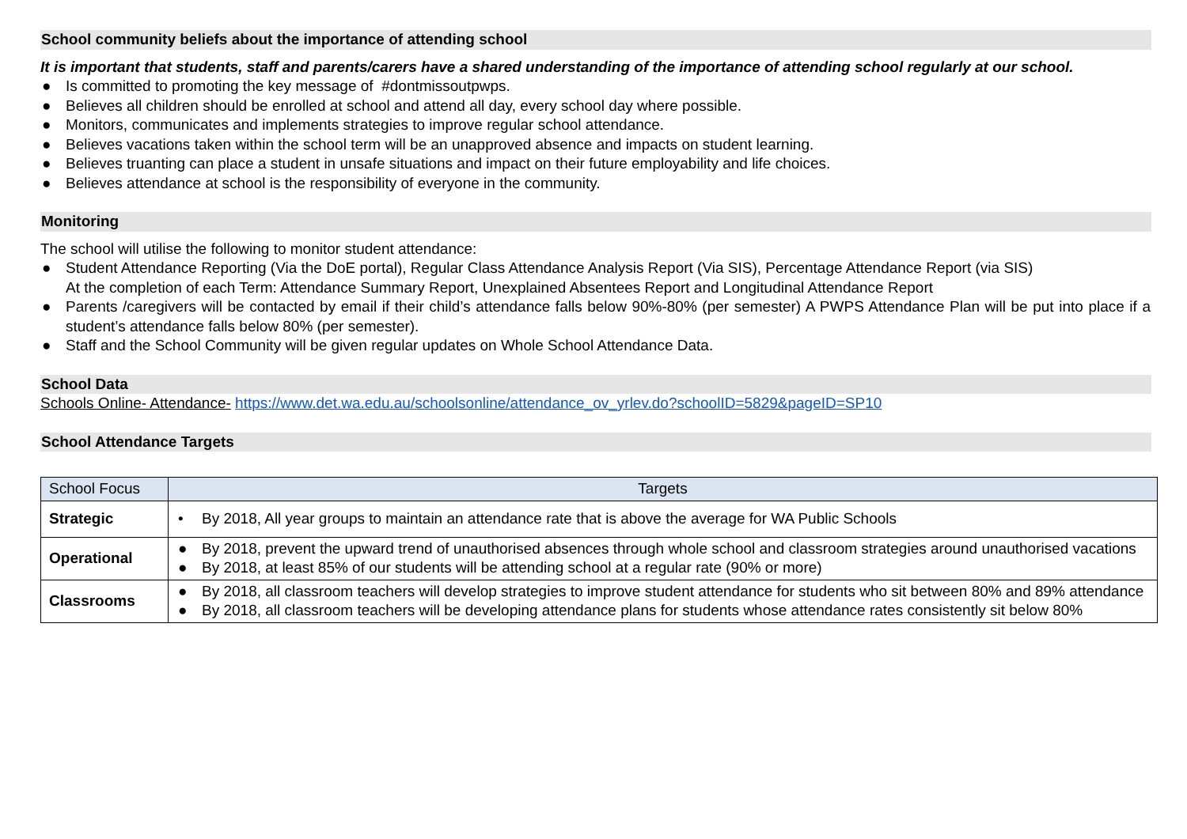School community beliefs about the importance of attending school
It is important that students, staff and parents/carers have a shared understanding of the importance of attending school regularly at our school.
● Is committed to promoting the key message of #dontmissoutpwps.
● Believes all children should be enrolled at school and attend all day, every school day where possible.
● Monitors, communicates and implements strategies to improve regular school attendance.
● Believes vacations taken within the school term will be an unapproved absence and impacts on student learning.
● Believes truanting can place a student in unsafe situations and impact on their future employability and life choices.
● Believes attendance at school is the responsibility of everyone in the community.
Monitoring
The school will utilise the following to monitor student attendance:
● Student Attendance Reporting (Via the DoE portal), Regular Class Attendance Analysis Report (Via SIS), Percentage Attendance Report (via SIS)
At the completion of each Term: Attendance Summary Report, Unexplained Absentees Report and Longitudinal Attendance Report
● Parents /caregivers will be contacted by email if their child’s attendance falls below 90%-80% (per semester) A PWPS Attendance Plan will be put into place if a student’s attendance falls below 80% (per semester).
● Staff and the School Community will be given regular updates on Whole School Attendance Data.
School Data
Schools Online- Attendance- https://www.det.wa.edu.au/schoolsonline/attendance_ov_yrlev.do?schoolID=5829&pageID=SP10
School Attendance Targets
| School Focus | Targets |
| Strategic | • By 2018, All year groups to maintain an attendance rate that is above the average for WA Public Schools |
| Operational | ● By 2018, prevent the upward trend of unauthorised absences through whole school and classroom strategies around unauthorised vacations ● By 2018, at least 85% of our students will be attending school at a regular rate (90% or more) |
| Classrooms | ● By 2018, all classroom teachers will develop strategies to improve student attendance for students who sit between 80% and 89% attendance ● By 2018, all classroom teachers will be developing attendance plans for students whose attendance rates consistently sit below 80% |